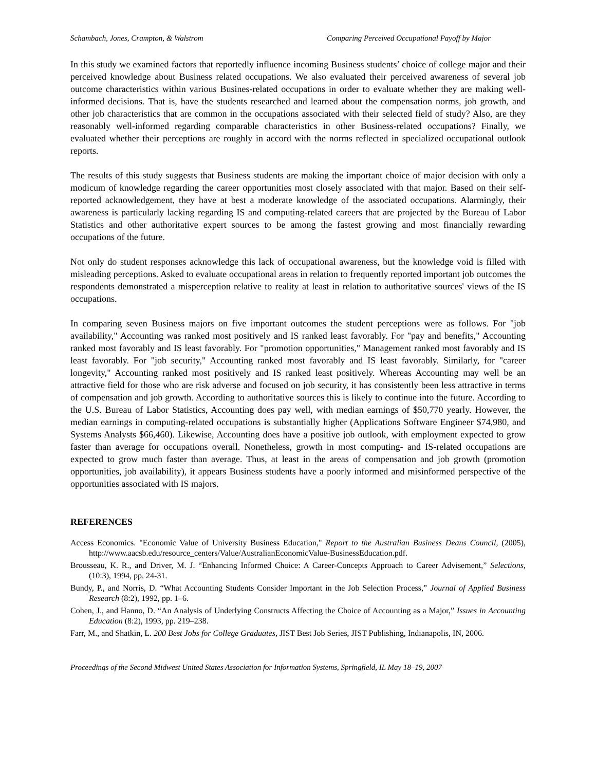Schambach, Jones, Crampton, & Walstrom Comparing Perceived Occupational Payoff by Major
In this study we examined factors that reportedly influence incoming Business students’ choice of college major and their perceived knowledge about Business related occupations. We also evaluated their perceived awareness of several job outcome characteristics within various Busines-related occupations in order to evaluate whether they are making well-informed decisions. That is, have the students researched and learned about the compensation norms, job growth, and other job characteristics that are common in the occupations associated with their selected field of study? Also, are they reasonably well-informed regarding comparable characteristics in other Business-related occupations? Finally, we evaluated whether their perceptions are roughly in accord with the norms reflected in specialized occupational outlook reports.
The results of this study suggests that Business students are making the important choice of major decision with only a modicum of knowledge regarding the career opportunities most closely associated with that major. Based on their self-reported acknowledgement, they have at best a moderate knowledge of the associated occupations. Alarmingly, their awareness is particularly lacking regarding IS and computing-related careers that are projected by the Bureau of Labor Statistics and other authoritative expert sources to be among the fastest growing and most financially rewarding occupations of the future.
Not only do student responses acknowledge this lack of occupational awareness, but the knowledge void is filled with misleading perceptions. Asked to evaluate occupational areas in relation to frequently reported important job outcomes the respondents demonstrated a misperception relative to reality at least in relation to authoritative sources' views of the IS occupations.
In comparing seven Business majors on five important outcomes the student perceptions were as follows. For "job availability," Accounting was ranked most positively and IS ranked least favorably. For "pay and benefits," Accounting ranked most favorably and IS least favorably. For "promotion opportunities," Management ranked most favorably and IS least favorably. For "job security," Accounting ranked most favorably and IS least favorably. Similarly, for "career longevity," Accounting ranked most positively and IS ranked least positively. Whereas Accounting may well be an attractive field for those who are risk adverse and focused on job security, it has consistently been less attractive in terms of compensation and job growth. According to authoritative sources this is likely to continue into the future. According to the U.S. Bureau of Labor Statistics, Accounting does pay well, with median earnings of $50,770 yearly. However, the median earnings in computing-related occupations is substantially higher (Applications Software Engineer $74,980, and Systems Analysts $66,460). Likewise, Accounting does have a positive job outlook, with employment expected to grow faster than average for occupations overall. Nonetheless, growth in most computing- and IS-related occupations are expected to grow much faster than average. Thus, at least in the areas of compensation and job growth (promotion opportunities, job availability), it appears Business students have a poorly informed and misinformed perspective of the opportunities associated with IS majors.
REFERENCES
Access Economics. "Economic Value of University Business Education," Report to the Australian Business Deans Council, (2005), http://www.aacsb.edu/resource_centers/Value/AustralianEconomicValue-BusinessEducation.pdf.
Brousseau, K. R., and Driver, M. J. “Enhancing Informed Choice: A Career-Concepts Approach to Career Advisement,” Selections, (10:3), 1994, pp. 24-31.
Bundy, P., and Norris, D. “What Accounting Students Consider Important in the Job Selection Process,” Journal of Applied Business Research (8:2), 1992, pp. 1–6.
Cohen, J., and Hanno, D. “An Analysis of Underlying Constructs Affecting the Choice of Accounting as a Major,” Issues in Accounting Education (8:2), 1993, pp. 219–238.
Farr, M., and Shatkin, L. 200 Best Jobs for College Graduates, JIST Best Job Series, JIST Publishing, Indianapolis, IN, 2006.
Proceedings of the Second Midwest United States Association for Information Systems, Springfield, IL May 18–19, 2007